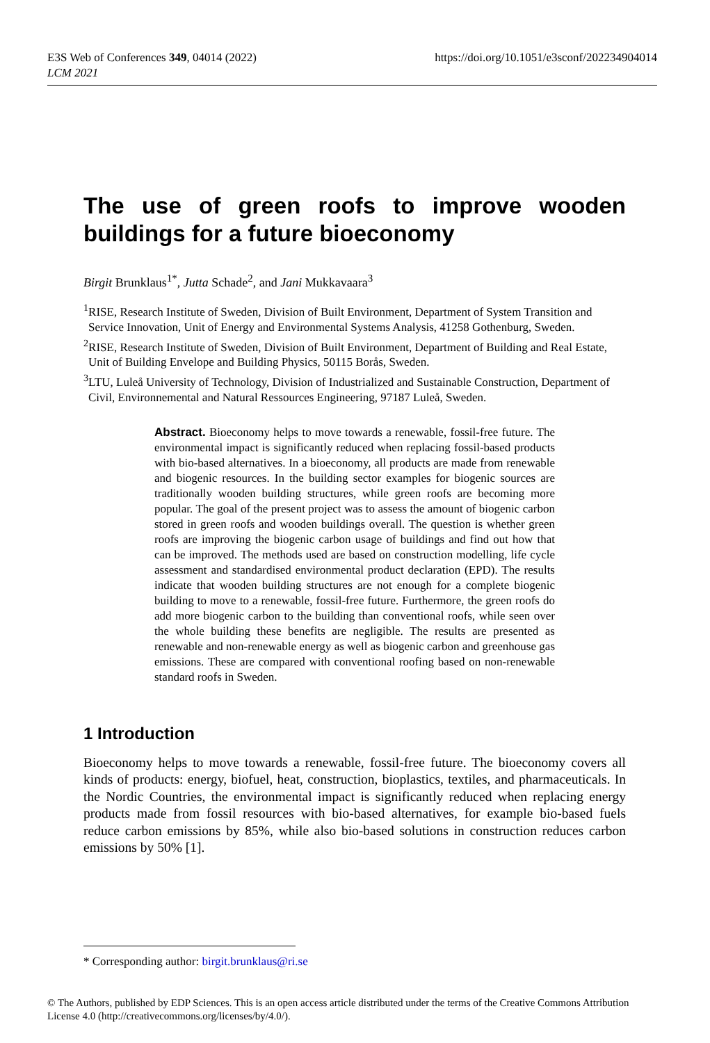E3S Web of Conferences 349, 04014 (2022)
LCM 2021
https://doi.org/10.1051/e3sconf/202234904014
The use of green roofs to improve wooden buildings for a future bioeconomy
Birgit Brunklaus<sup>1*</sup>, Jutta Schade<sup>2</sup>, and Jani Mukkavaara<sup>3</sup>
<sup>1</sup> RISE, Research Institute of Sweden, Division of Built Environment, Department of System Transition and Service Innovation, Unit of Energy and Environmental Systems Analysis, 41258 Gothenburg, Sweden.
<sup>2</sup> RISE, Research Institute of Sweden, Division of Built Environment, Department of Building and Real Estate, Unit of Building Envelope and Building Physics, 50115 Borås, Sweden.
<sup>3</sup> LTU, Luleå University of Technology, Division of Industrialized and Sustainable Construction, Department of Civil, Environnemental and Natural Ressources Engineering, 97187 Luleå, Sweden.
Abstract. Bioeconomy helps to move towards a renewable, fossil-free future. The environmental impact is significantly reduced when replacing fossil-based products with bio-based alternatives. In a bioeconomy, all products are made from renewable and biogenic resources. In the building sector examples for biogenic sources are traditionally wooden building structures, while green roofs are becoming more popular. The goal of the present project was to assess the amount of biogenic carbon stored in green roofs and wooden buildings overall. The question is whether green roofs are improving the biogenic carbon usage of buildings and find out how that can be improved. The methods used are based on construction modelling, life cycle assessment and standardised environmental product declaration (EPD). The results indicate that wooden building structures are not enough for a complete biogenic building to move to a renewable, fossil-free future. Furthermore, the green roofs do add more biogenic carbon to the building than conventional roofs, while seen over the whole building these benefits are negligible. The results are presented as renewable and non-renewable energy as well as biogenic carbon and greenhouse gas emissions. These are compared with conventional roofing based on non-renewable standard roofs in Sweden.
1 Introduction
Bioeconomy helps to move towards a renewable, fossil-free future. The bioeconomy covers all kinds of products: energy, biofuel, heat, construction, bioplastics, textiles, and pharmaceuticals. In the Nordic Countries, the environmental impact is significantly reduced when replacing energy products made from fossil resources with bio-based alternatives, for example bio-based fuels reduce carbon emissions by 85%, while also bio-based solutions in construction reduces carbon emissions by 50% [1].
* Corresponding author: birgit.brunklaus@ri.se
© The Authors, published by EDP Sciences. This is an open access article distributed under the terms of the Creative Commons Attribution License 4.0 (http://creativecommons.org/licenses/by/4.0/).